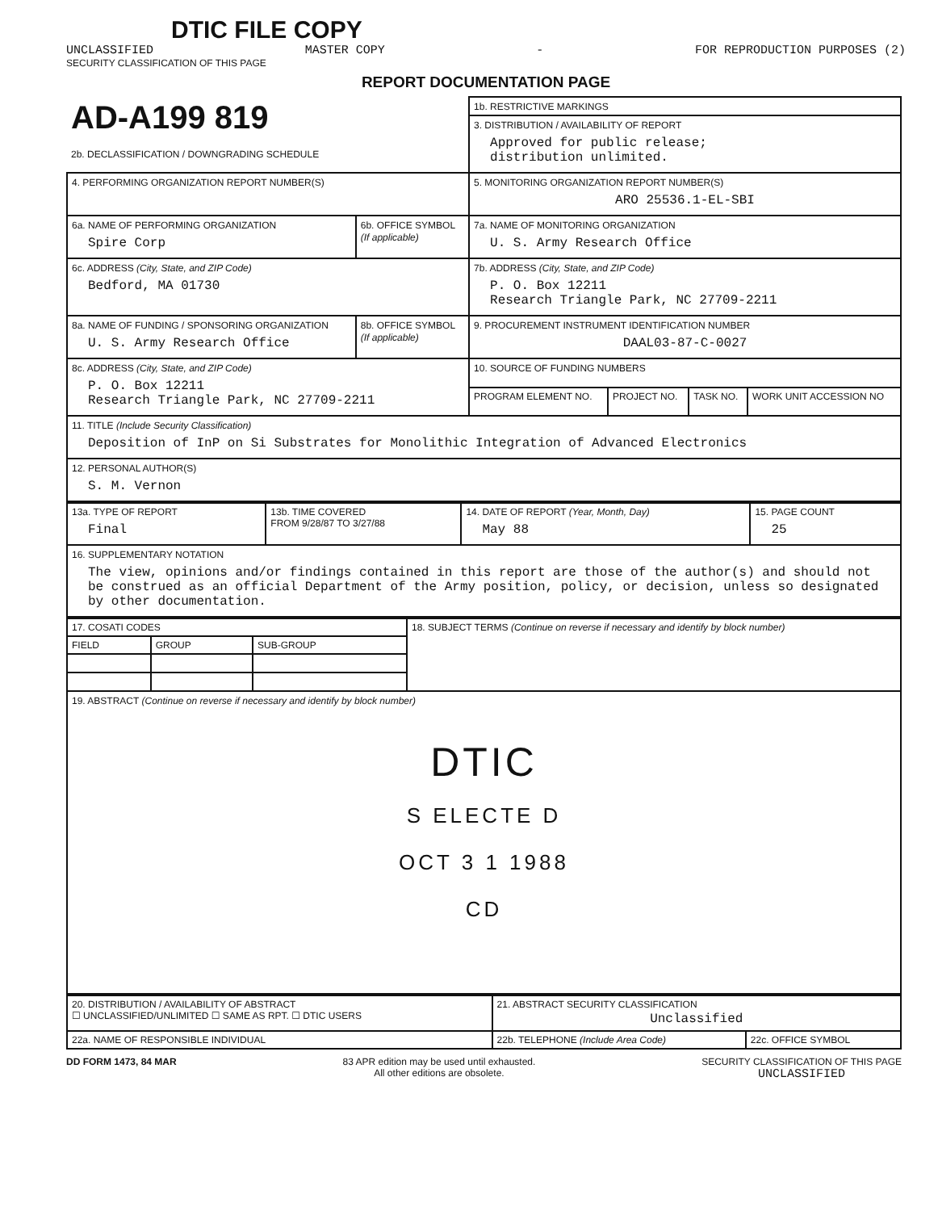DTIC FILE COPY
UNCLASSIFIED MASTER COPY - FOR REPRODUCTION PURPOSES (2)
SECURITY CLASSIFICATION OF THIS PAGE
REPORT DOCUMENTATION PAGE
| AD-A199 819 2b. DECLASSIFICATION / DOWNGRADING SCHEDULE | | 1b. RESTRICTIVE MARKINGS | | | |
| | | 3. DISTRIBUTION / AVAILABILITY OF REPORT Approved for public release; distribution unlimited. | | | |
| 4. PERFORMING ORGANIZATION REPORT NUMBER(S) | | 5. MONITORING ORGANIZATION REPORT NUMBER(S) ARO 25536.1-EL-SBI | | | |
| 6a. NAME OF PERFORMING ORGANIZATION Spire Corp | 6b. OFFICE SYMBOL (If applicable) | 7a. NAME OF MONITORING ORGANIZATION U. S. Army Research Office | | | |
| 6c. ADDRESS (City, State, and ZIP Code) Bedford, MA 01730 | | 7b. ADDRESS (City, State, and ZIP Code) P. O. Box 12211 Research Triangle Park, NC 27709-2211 | | | |
| 8a. NAME OF FUNDING / SPONSORING ORGANIZATION U. S. Army Research Office | 8b. OFFICE SYMBOL (If applicable) | 9. PROCUREMENT INSTRUMENT IDENTIFICATION NUMBER DAAL03-87-C-0027 | | | |
| 8c. ADDRESS (City, State, and ZIP Code) P. O. Box 12211 Research Triangle Park, NC 27709-2211 | | 10. SOURCE OF FUNDING NUMBERS | | | |
| | | PROGRAM ELEMENT NO. | PROJECT NO. | TASK NO. | WORK UNIT ACCESSION NO |
| 11. TITLE (Include Security Classification) Deposition of InP on Si Substrates for Monolithic Integration of Advanced Electronics | | | | | |
| 12. PERSONAL AUTHOR(S) S. M. Vernon | | | | | |
| 13a. TYPE OF REPORT Final | 13b. TIME COVERED FROM 9/28/87 TO 3/27/88 | 14. DATE OF REPORT (Year, Month, Day) May 88 | 15. PAGE COUNT 25 |
| 16. SUPPLEMENTARY NOTATION The view, opinions and/or findings contained in this report are those of the author(s) and should not be construed as an official Department of the Army position, policy, or decision, unless so designated by other documentation. | | | |
| 17. COSATI CODES | | | 18. SUBJECT TERMS (Continue on reverse if necessary and identify by block number) |
| FIELD | GROUP | SUB-GROUP | |
| 19. ABSTRACT (Continue on reverse if necessary and identify by block number) DTIC S ELECTE D OCT 3 1 1988 CD | | | |
| 20. DISTRIBUTION / AVAILABILITY OF ABSTRACT ☐ UNCLASSIFIED/UNLIMITED ☐ SAME AS RPT. ☐ DTIC USERS | 21. ABSTRACT SECURITY CLASSIFICATION Unclassified | |
| 22a. NAME OF RESPONSIBLE INDIVIDUAL | 22b. TELEPHONE (Include Area Code) | 22c. OFFICE SYMBOL |
DD FORM 1473, 84 MAR 83 APR edition may be used until exhausted.
All other editions are obsolete. SECURITY CLASSIFICATION OF THIS PAGE
UNCLASSIFIED